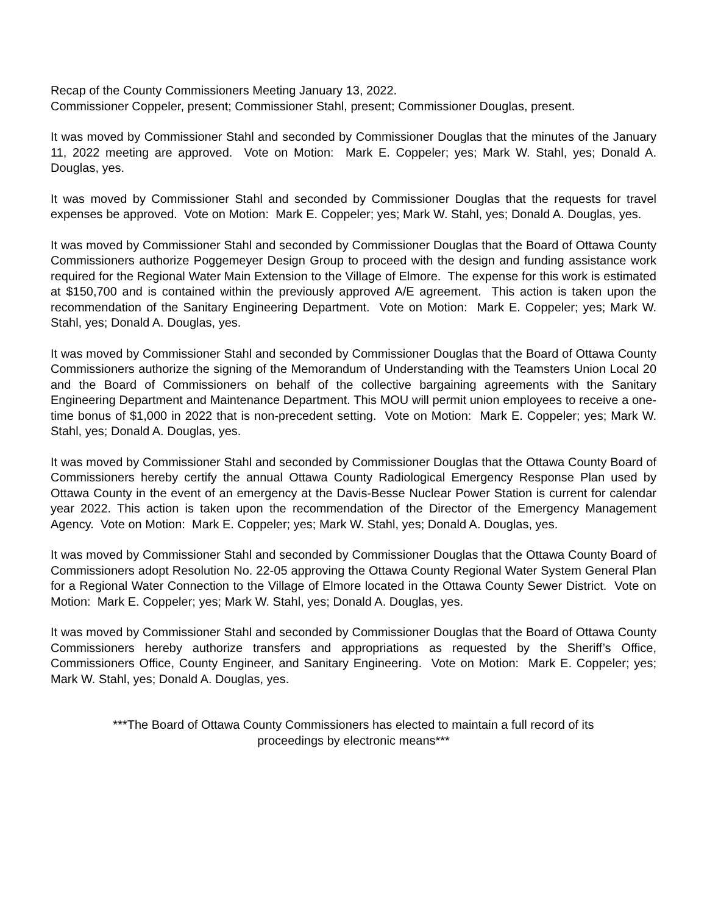Recap of the County Commissioners Meeting January 13, 2022.
Commissioner Coppeler, present; Commissioner Stahl, present; Commissioner Douglas, present.
It was moved by Commissioner Stahl and seconded by Commissioner Douglas that the minutes of the January 11, 2022 meeting are approved. Vote on Motion: Mark E. Coppeler; yes; Mark W. Stahl, yes; Donald A. Douglas, yes.
It was moved by Commissioner Stahl and seconded by Commissioner Douglas that the requests for travel expenses be approved. Vote on Motion: Mark E. Coppeler; yes; Mark W. Stahl, yes; Donald A. Douglas, yes.
It was moved by Commissioner Stahl and seconded by Commissioner Douglas that the Board of Ottawa County Commissioners authorize Poggemeyer Design Group to proceed with the design and funding assistance work required for the Regional Water Main Extension to the Village of Elmore. The expense for this work is estimated at $150,700 and is contained within the previously approved A/E agreement. This action is taken upon the recommendation of the Sanitary Engineering Department. Vote on Motion: Mark E. Coppeler; yes; Mark W. Stahl, yes; Donald A. Douglas, yes.
It was moved by Commissioner Stahl and seconded by Commissioner Douglas that the Board of Ottawa County Commissioners authorize the signing of the Memorandum of Understanding with the Teamsters Union Local 20 and the Board of Commissioners on behalf of the collective bargaining agreements with the Sanitary Engineering Department and Maintenance Department. This MOU will permit union employees to receive a one-time bonus of $1,000 in 2022 that is non-precedent setting. Vote on Motion: Mark E. Coppeler; yes; Mark W. Stahl, yes; Donald A. Douglas, yes.
It was moved by Commissioner Stahl and seconded by Commissioner Douglas that the Ottawa County Board of Commissioners hereby certify the annual Ottawa County Radiological Emergency Response Plan used by Ottawa County in the event of an emergency at the Davis-Besse Nuclear Power Station is current for calendar year 2022. This action is taken upon the recommendation of the Director of the Emergency Management Agency. Vote on Motion: Mark E. Coppeler; yes; Mark W. Stahl, yes; Donald A. Douglas, yes.
It was moved by Commissioner Stahl and seconded by Commissioner Douglas that the Ottawa County Board of Commissioners adopt Resolution No. 22-05 approving the Ottawa County Regional Water System General Plan for a Regional Water Connection to the Village of Elmore located in the Ottawa County Sewer District. Vote on Motion: Mark E. Coppeler; yes; Mark W. Stahl, yes; Donald A. Douglas, yes.
It was moved by Commissioner Stahl and seconded by Commissioner Douglas that the Board of Ottawa County Commissioners hereby authorize transfers and appropriations as requested by the Sheriff’s Office, Commissioners Office, County Engineer, and Sanitary Engineering. Vote on Motion: Mark E. Coppeler; yes; Mark W. Stahl, yes; Donald A. Douglas, yes.
***The Board of Ottawa County Commissioners has elected to maintain a full record of its
proceedings by electronic means***